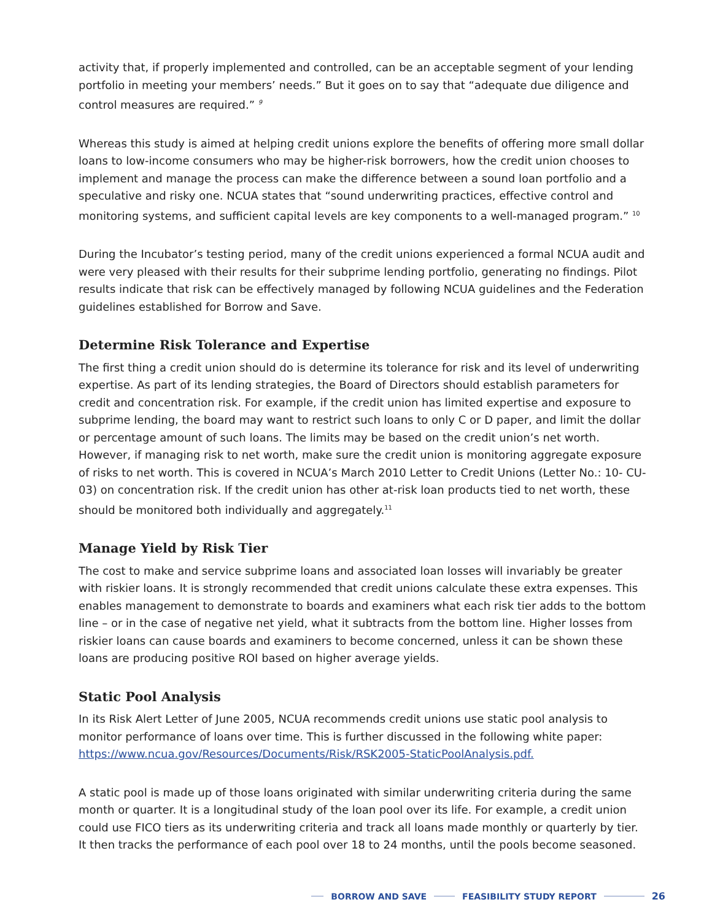activity that, if properly implemented and controlled, can be an acceptable segment of your lending portfolio in meeting your members’ needs.” But it goes on to say that “adequate due diligence and control measures are required.” <sup>9</sup>
Whereas this study is aimed at helping credit unions explore the benefits of offering more small dollar loans to low-income consumers who may be higher-risk borrowers, how the credit union chooses to implement and manage the process can make the difference between a sound loan portfolio and a speculative and risky one. NCUA states that “sound underwriting practices, effective control and monitoring systems, and sufficient capital levels are key components to a well-managed program.” <sup>10</sup>
During the Incubator’s testing period, many of the credit unions experienced a formal NCUA audit and were very pleased with their results for their subprime lending portfolio, generating no findings. Pilot results indicate that risk can be effectively managed by following NCUA guidelines and the Federation guidelines established for Borrow and Save.
Determine Risk Tolerance and Expertise
The first thing a credit union should do is determine its tolerance for risk and its level of underwriting expertise. As part of its lending strategies, the Board of Directors should establish parameters for credit and concentration risk. For example, if the credit union has limited expertise and exposure to subprime lending, the board may want to restrict such loans to only C or D paper, and limit the dollar or percentage amount of such loans. The limits may be based on the credit union’s net worth. However, if managing risk to net worth, make sure the credit union is monitoring aggregate exposure of risks to net worth. This is covered in NCUA’s March 2010 Letter to Credit Unions (Letter No.: 10- CU-03) on concentration risk. If the credit union has other at-risk loan products tied to net worth, these should be monitored both individually and aggregately.<sup>11</sup>
Manage Yield by Risk Tier
The cost to make and service subprime loans and associated loan losses will invariably be greater with riskier loans. It is strongly recommended that credit unions calculate these extra expenses. This enables management to demonstrate to boards and examiners what each risk tier adds to the bottom line – or in the case of negative net yield, what it subtracts from the bottom line. Higher losses from riskier loans can cause boards and examiners to become concerned, unless it can be shown these loans are producing positive ROI based on higher average yields.
Static Pool Analysis
In its Risk Alert Letter of June 2005, NCUA recommends credit unions use static pool analysis to monitor performance of loans over time. This is further discussed in the following white paper: https://www.ncua.gov/Resources/Documents/Risk/RSK2005-StaticPoolAnalysis.pdf.
A static pool is made up of those loans originated with similar underwriting criteria during the same month or quarter. It is a longitudinal study of the loan pool over its life. For example, a credit union could use FICO tiers as its underwriting criteria and track all loans made monthly or quarterly by tier. It then tracks the performance of each pool over 18 to 24 months, until the pools become seasoned.
BORROW AND SAVE FEASIBILITY STUDY REPORT 26